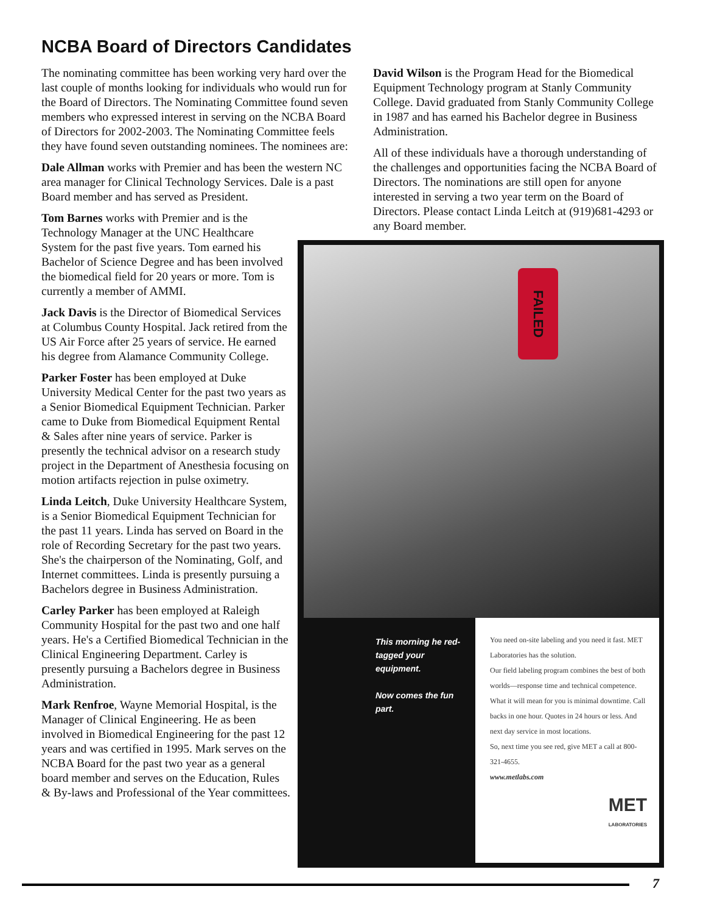NCBA Board of Directors Candidates
The nominating committee has been working very hard over the last couple of months looking for individuals who would run for the Board of Directors. The Nominating Committee found seven members who expressed interest in serving on the NCBA Board of Directors for 2002-2003. The Nominating Committee feels they have found seven outstanding nominees. The nominees are:
Dale Allman works with Premier and has been the western NC area manager for Clinical Technology Services. Dale is a past Board member and has served as President.
Tom Barnes works with Premier and is the Technology Manager at the UNC Healthcare System for the past five years. Tom earned his Bachelor of Science Degree and has been involved the biomedical field for 20 years or more. Tom is currently a member of AMMI.
Jack Davis is the Director of Biomedical Services at Columbus County Hospital. Jack retired from the US Air Force after 25 years of service. He earned his degree from Alamance Community College.
Parker Foster has been employed at Duke University Medical Center for the past two years as a Senior Biomedical Equipment Technician. Parker came to Duke from Biomedical Equipment Rental & Sales after nine years of service. Parker is presently the technical advisor on a research study project in the Department of Anesthesia focusing on motion artifacts rejection in pulse oximetry.
Linda Leitch, Duke University Healthcare System, is a Senior Biomedical Equipment Technician for the past 11 years. Linda has served on Board in the role of Recording Secretary for the past two years. She's the chairperson of the Nominating, Golf, and Internet committees. Linda is presently pursuing a Bachelors degree in Business Administration.
Carley Parker has been employed at Raleigh Community Hospital for the past two and one half years. He's a Certified Biomedical Technician in the Clinical Engineering Department. Carley is presently pursuing a Bachelors degree in Business Administration.
Mark Renfroe, Wayne Memorial Hospital, is the Manager of Clinical Engineering. He as been involved in Biomedical Engineering for the past 12 years and was certified in 1995. Mark serves on the NCBA Board for the past two year as a general board member and serves on the Education, Rules & By-laws and Professional of the Year committees.
David Wilson is the Program Head for the Biomedical Equipment Technology program at Stanly Community College. David graduated from Stanly Community College in 1987 and has earned his Bachelor degree in Business Administration.
All of these individuals have a thorough understanding of the challenges and opportunities facing the NCBA Board of Directors. The nominations are still open for anyone interested in serving a two year term on the Board of Directors. Please contact Linda Leitch at (919)681-4293 or any Board member.
FAILED
This morning he red-tagged your equipment.
Now comes the fun part.
You need on-site labeling and you need it fast. MET Laboratories has the solution.
Our field labeling program combines the best of both worlds—response time and technical competence. What it will mean for you is minimal downtime. Call backs in one hour. Quotes in 24 hours or less. And next day service in most locations.
So, next time you see red, give MET a call at 800-321-4655.
www.metlabs.com
MET
LABORATORIES
7